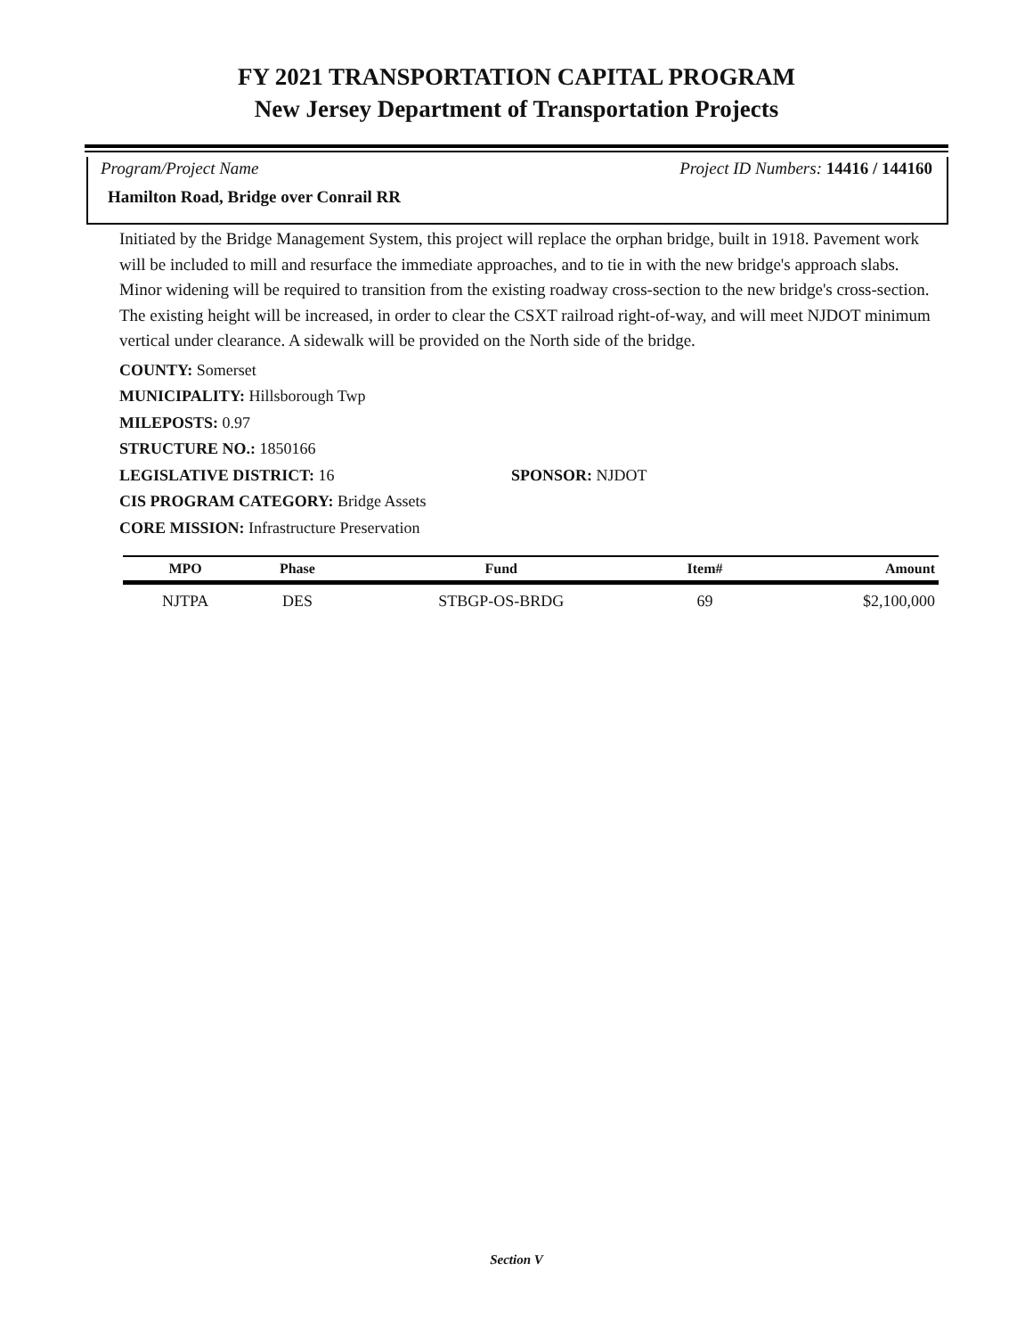FY 2021 TRANSPORTATION CAPITAL PROGRAM
New Jersey Department of Transportation Projects
Program/Project Name Project ID Numbers: 14416 / 144160
Hamilton Road, Bridge over Conrail RR
Initiated by the Bridge Management System, this project will replace the orphan bridge, built in 1918. Pavement work will be included to mill and resurface the immediate approaches, and to tie in with the new bridge's approach slabs. Minor widening will be required to transition from the existing roadway cross-section to the new bridge's cross-section. The existing height will be increased, in order to clear the CSXT railroad right-of-way, and will meet NJDOT minimum vertical under clearance. A sidewalk will be provided on the North side of the bridge.
COUNTY: Somerset
MUNICIPALITY: Hillsborough Twp
MILEPOSTS: 0.97
STRUCTURE NO.: 1850166
LEGISLATIVE DISTRICT: 16 SPONSOR: NJDOT
CIS PROGRAM CATEGORY: Bridge Assets
CORE MISSION: Infrastructure Preservation
| MPO | Phase | Fund | Item# | Amount |
| --- | --- | --- | --- | --- |
| NJTPA | DES | STBGP-OS-BRDG | 69 | $2,100,000 |
Section V